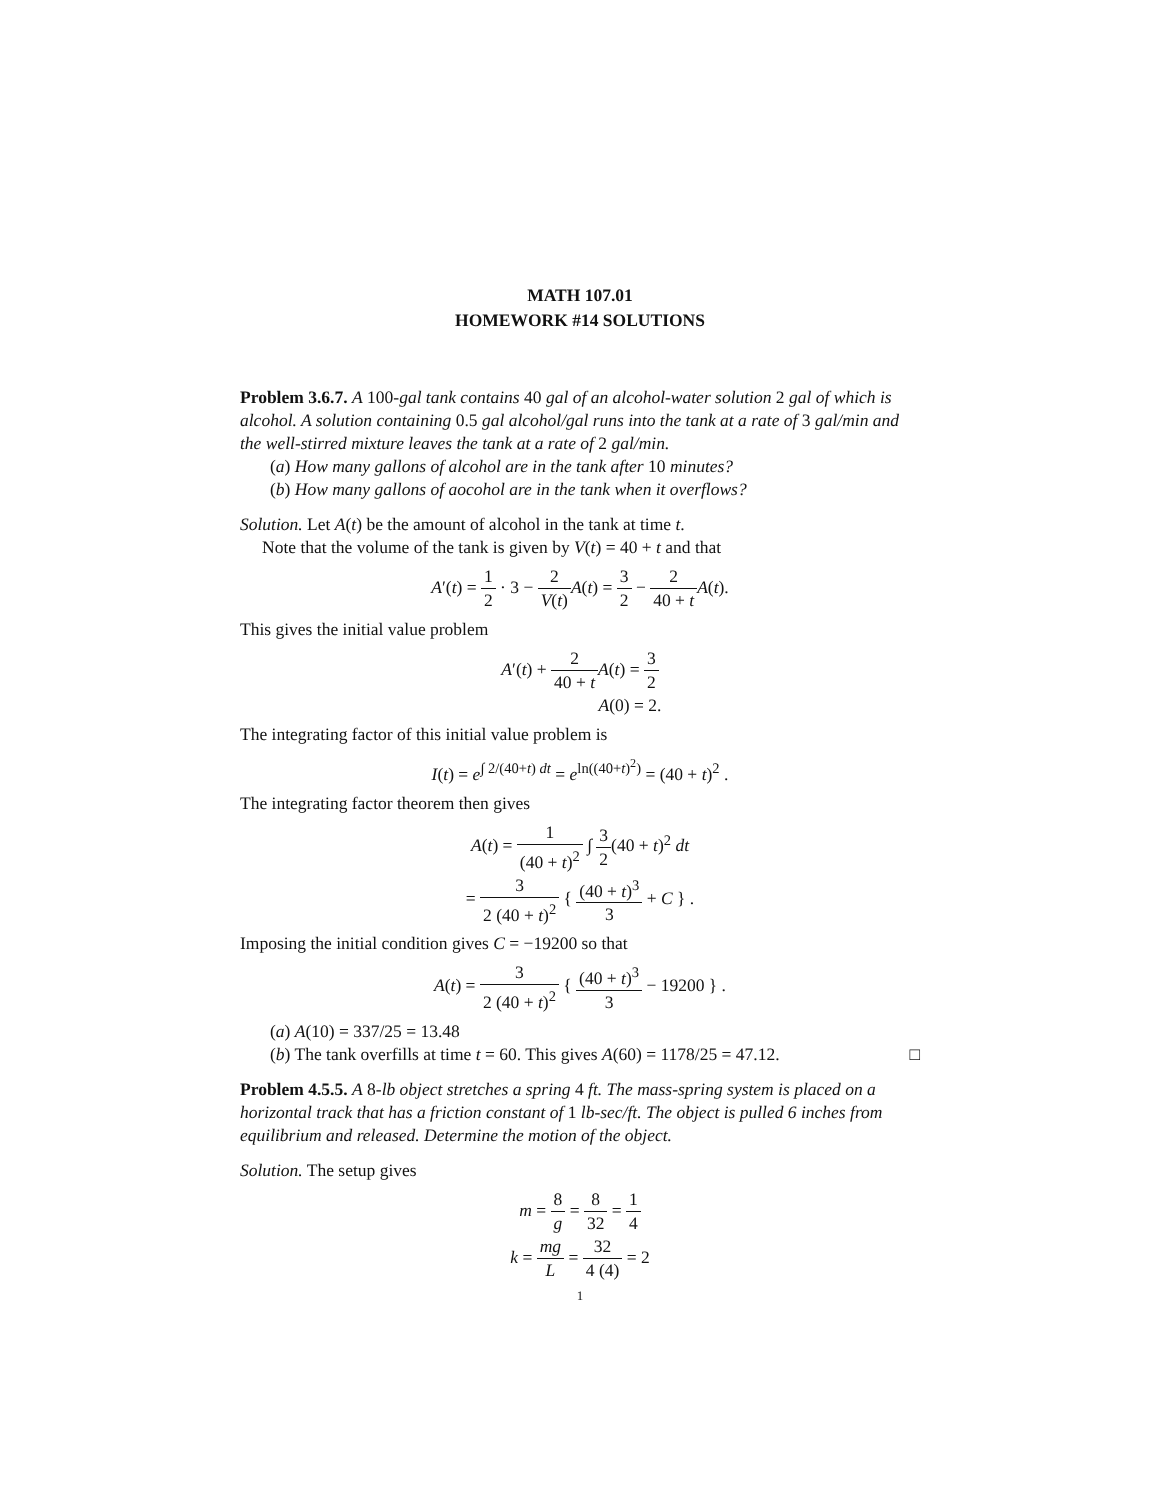MATH 107.01
HOMEWORK #14 SOLUTIONS
Problem 3.6.7. A 100-gal tank contains 40 gal of an alcohol-water solution 2 gal of which is alcohol. A solution containing 0.5 gal alcohol/gal runs into the tank at a rate of 3 gal/min and the well-stirred mixture leaves the tank at a rate of 2 gal/min.
(a) How many gallons of alcohol are in the tank after 10 minutes?
(b) How many gallons of aocohol are in the tank when it overflows?
Solution. Let A(t) be the amount of alcohol in the tank at time t.
Note that the volume of the tank is given by V(t) = 40 + t and that
A′(t) = 1 2 · 3 − 2 V(t) A(t) = 3 2 − 2 40 + t A(t).
This gives the initial value problem
A′(t) + 2 40 + t A(t) = 3 2
A(0) = 2.
The integrating factor of this initial value problem is
I(t) = e<sup>∫ 2/(40+t) dt</sup> = e<sup>ln((40+t)<sup>2</sup>)</sup> = (40 + t)<sup>2</sup> .
The integrating factor theorem then gives
A(t) = 1 (40 + t)<sup>2</sup> ∫ 3 2(40 + t)<sup>2</sup> dt
= 3 2 (40 + t)<sup>2</sup> { (40 + t)<sup>3</sup> 3 + C } .
Imposing the initial condition gives C = −19200 so that
A(t) = 3 2 (40 + t)<sup>2</sup> { (40 + t)<sup>3</sup> 3 − 19200 } .
(a) A(10) = 337/25 = 13.48
(b) The tank overfills at time t = 60. This gives A(60) = 1178/25 = 47.12. □
Problem 4.5.5. A 8-lb object stretches a spring 4 ft. The mass-spring system is placed on a horizontal track that has a friction constant of 1 lb-sec/ft. The object is pulled 6 inches from equilibrium and released. Determine the motion of the object.
Solution. The setup gives
m = 8 g = 8 32 = 1 4
k = mg L = 32 4 (4) = 2
1